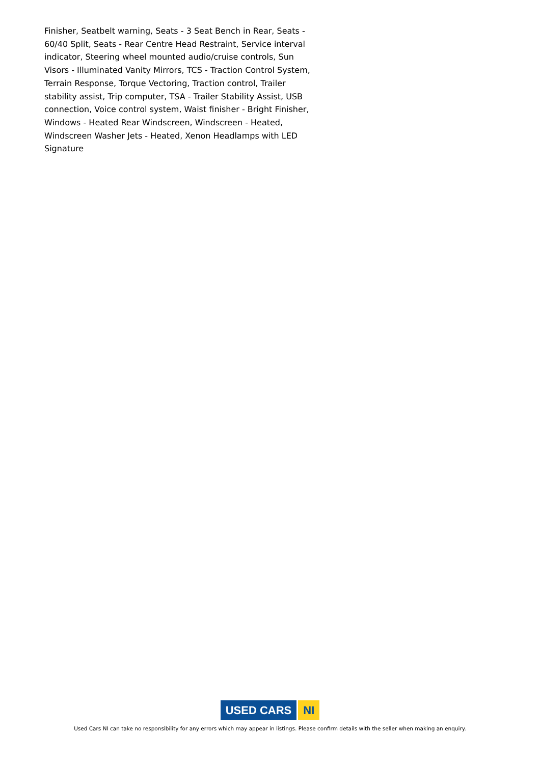Finisher, Seatbelt warning, Seats - 3 Seat Bench in Rear, Seats - 60/40 Split, Seats - Rear Centre Head Restraint, Service interval indicator, Steering wheel mounted audio/cruise controls, Sun Visors - Illuminated Vanity Mirrors, TCS - Traction Control System, Terrain Response, Torque Vectoring, Traction control, Trailer stability assist, Trip computer, TSA - Trailer Stability Assist, USB connection, Voice control system, Waist finisher - Bright Finisher, Windows - Heated Rear Windscreen, Windscreen - Heated, Windscreen Washer Jets - Heated, Xenon Headlamps with LED Signature
USED CARS NI
Used Cars NI can take no responsibility for any errors which may appear in listings. Please confirm details with the seller when making an enquiry.